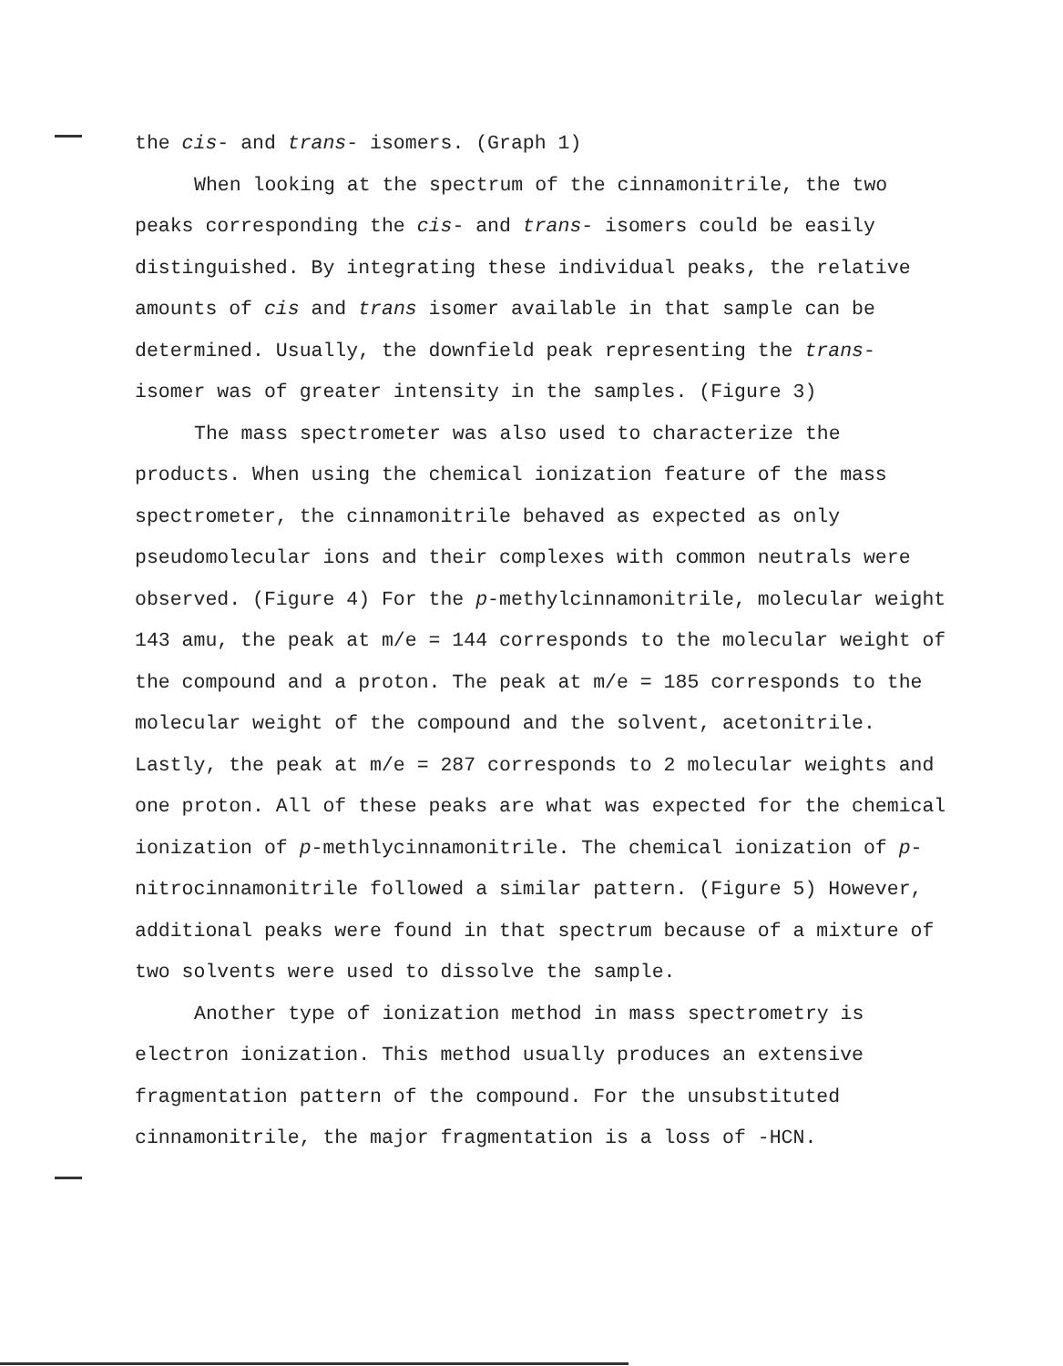the cis- and trans- isomers. (Graph 1)
When looking at the spectrum of the cinnamonitrile, the two peaks corresponding the cis- and trans- isomers could be easily distinguished. By integrating these individual peaks, the relative amounts of cis and trans isomer available in that sample can be determined. Usually, the downfield peak representing the trans- isomer was of greater intensity in the samples. (Figure 3)
The mass spectrometer was also used to characterize the products. When using the chemical ionization feature of the mass spectrometer, the cinnamonitrile behaved as expected as only pseudomolecular ions and their complexes with common neutrals were observed. (Figure 4) For the p-methylcinnamonitrile, molecular weight 143 amu, the peak at m/e = 144 corresponds to the molecular weight of the compound and a proton. The peak at m/e = 185 corresponds to the molecular weight of the compound and the solvent, acetonitrile. Lastly, the peak at m/e = 287 corresponds to 2 molecular weights and one proton. All of these peaks are what was expected for the chemical ionization of p-methlycinnamonitrile. The chemical ionization of p-nitrocinnamonitrile followed a similar pattern. (Figure 5) However, additional peaks were found in that spectrum because of a mixture of two solvents were used to dissolve the sample.
Another type of ionization method in mass spectrometry is electron ionization. This method usually produces an extensive fragmentation pattern of the compound. For the unsubstituted cinnamonitrile, the major fragmentation is a loss of -HCN.